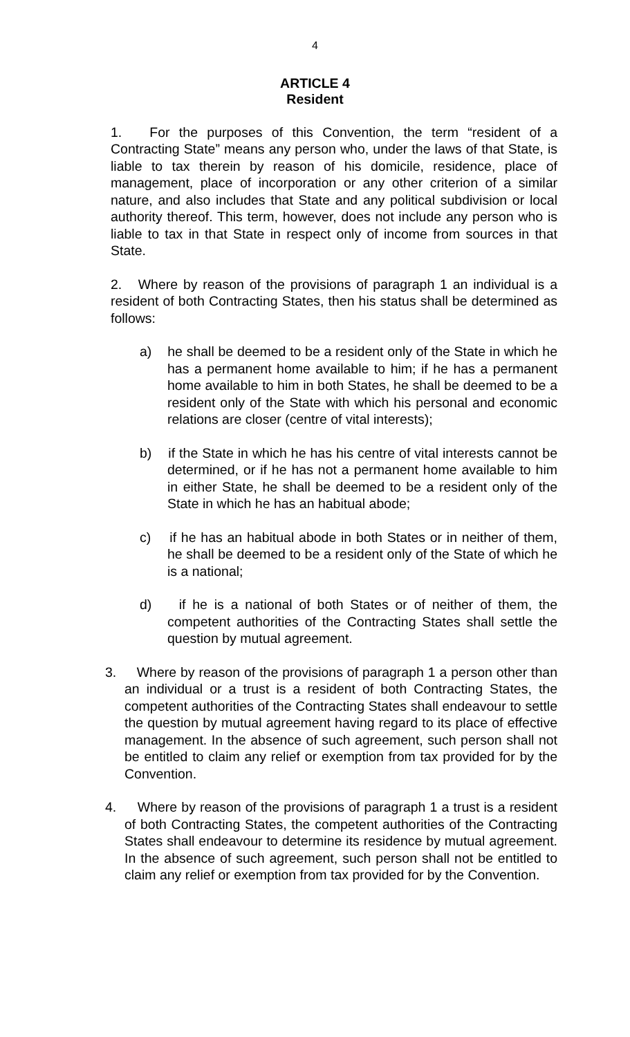4
ARTICLE 4
Resident
1. For the purposes of this Convention, the term “resident of a Contracting State” means any person who, under the laws of that State, is liable to tax therein by reason of his domicile, residence, place of management, place of incorporation or any other criterion of a similar nature, and also includes that State and any political subdivision or local authority thereof. This term, however, does not include any person who is liable to tax in that State in respect only of income from sources in that State.
2. Where by reason of the provisions of paragraph 1 an individual is a resident of both Contracting States, then his status shall be determined as follows:
a) he shall be deemed to be a resident only of the State in which he has a permanent home available to him; if he has a permanent home available to him in both States, he shall be deemed to be a resident only of the State with which his personal and economic relations are closer (centre of vital interests);
b) if the State in which he has his centre of vital interests cannot be determined, or if he has not a permanent home available to him in either State, he shall be deemed to be a resident only of the State in which he has an habitual abode;
c) if he has an habitual abode in both States or in neither of them, he shall be deemed to be a resident only of the State of which he is a national;
d) if he is a national of both States or of neither of them, the competent authorities of the Contracting States shall settle the question by mutual agreement.
3. Where by reason of the provisions of paragraph 1 a person other than an individual or a trust is a resident of both Contracting States, the competent authorities of the Contracting States shall endeavour to settle the question by mutual agreement having regard to its place of effective management. In the absence of such agreement, such person shall not be entitled to claim any relief or exemption from tax provided for by the Convention.
4. Where by reason of the provisions of paragraph 1 a trust is a resident of both Contracting States, the competent authorities of the Contracting States shall endeavour to determine its residence by mutual agreement. In the absence of such agreement, such person shall not be entitled to claim any relief or exemption from tax provided for by the Convention.